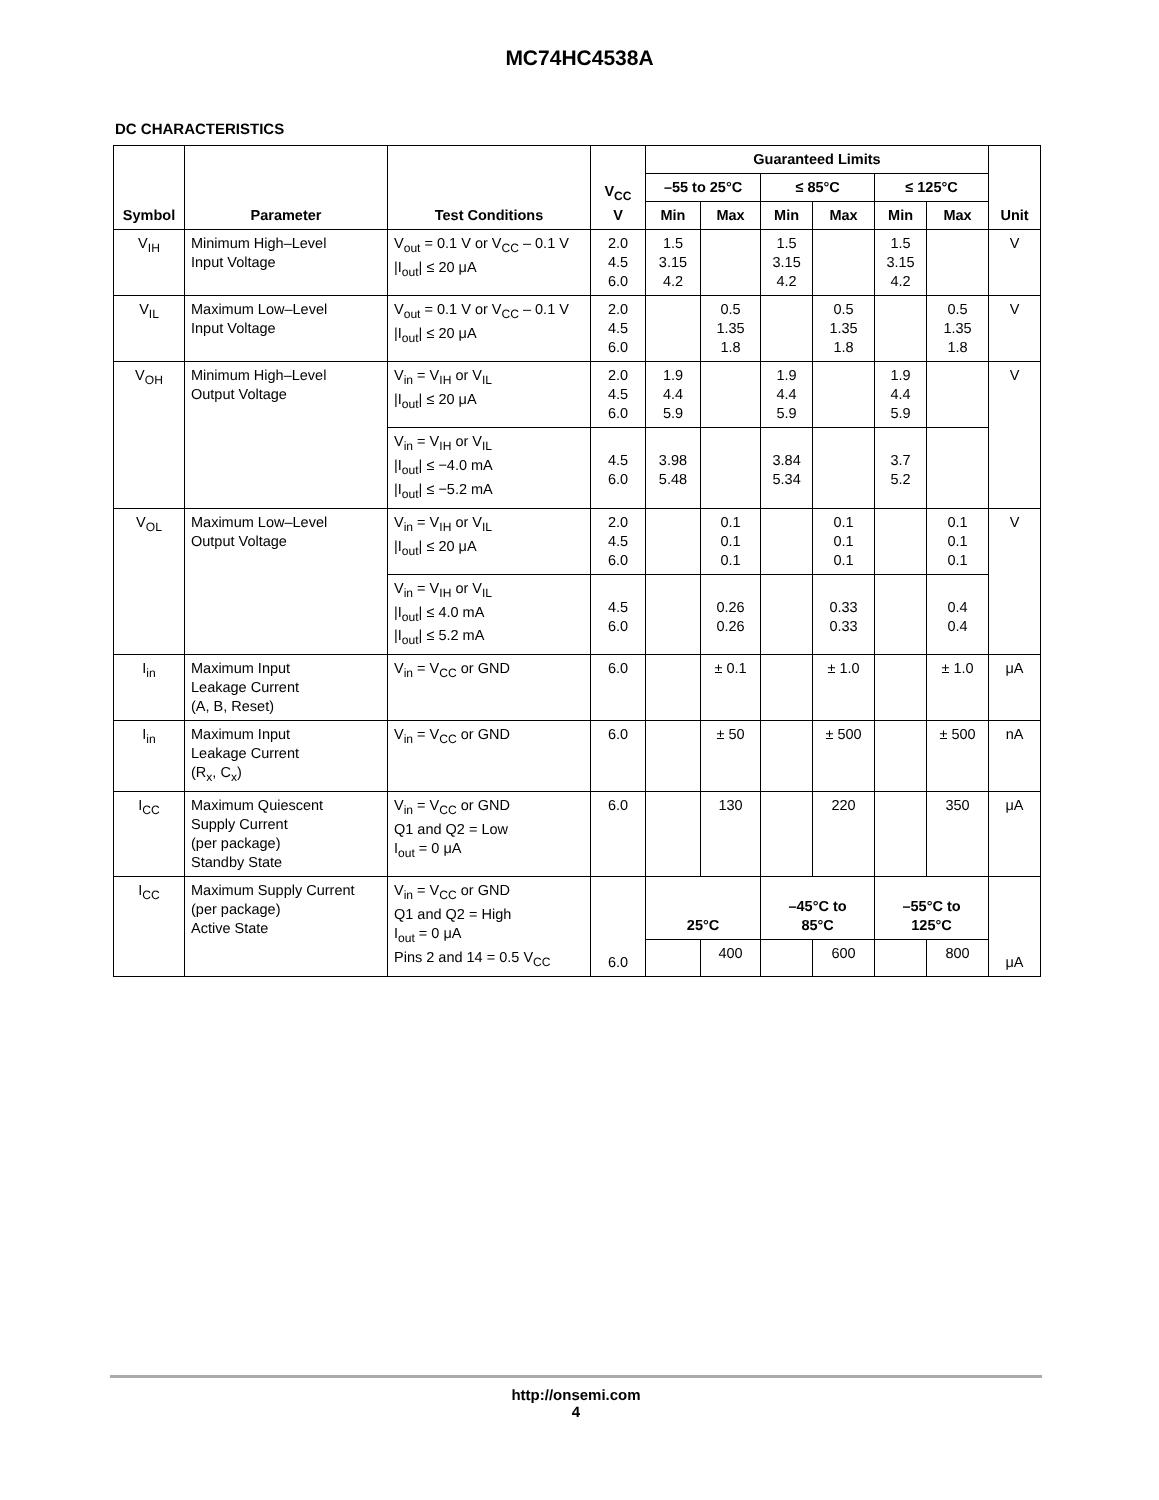MC74HC4538A
DC CHARACTERISTICS
| Symbol | Parameter | Test Conditions | V<sub>CC</sub> V | Guaranteed Limits | | | | | | Unit |
| --- | --- | --- | --- | --- | --- | --- | --- | --- | --- | --- |
| | | | | –55 to 25°C | | ≤ 85°C | | ≤ 125°C | | |
| | | | | Min | Max | Min | Max | Min | Max | |
| V<sub>IH</sub> | Minimum High–Level Input Voltage | V<sub>out</sub> = 0.1 V or V<sub>CC</sub> – 0.1 V /I<sub>out</sub>/ ≤ 20 μA | 2.0 4.5 6.0 | 1.5 3.15 4.2 | | 1.5 3.15 4.2 | | 1.5 3.15 4.2 | | V |
| V<sub>IL</sub> | Maximum Low–Level Input Voltage | V<sub>out</sub> = 0.1 V or V<sub>CC</sub> – 0.1 V /I<sub>out</sub>/ ≤ 20 μA | 2.0 4.5 6.0 | | 0.5 1.35 1.8 | | 0.5 1.35 1.8 | | 0.5 1.35 1.8 | V |
| V<sub>OH</sub> | Minimum High–Level Output Voltage | V<sub>in</sub> = V<sub>IH</sub> or V<sub>IL</sub> /I<sub>out</sub>/ ≤ 20 μA | 2.0 4.5 6.0 | 1.9 4.4 5.9 | | 1.9 4.4 5.9 | | 1.9 4.4 5.9 | | V |
| | | V<sub>in</sub> = V<sub>IH</sub> or V<sub>IL</sub> /I<sub>out</sub>/ ≤ −4.0 mA /I<sub>out</sub>/ ≤ −5.2 mA | 4.5 6.0 | 3.98 5.48 | | 3.84 5.34 | | 3.7 5.2 | | |
| V<sub>OL</sub> | Maximum Low–Level Output Voltage | V<sub>in</sub> = V<sub>IH</sub> or V<sub>IL</sub> /I<sub>out</sub>/ ≤ 20 μA | 2.0 4.5 6.0 | | 0.1 0.1 0.1 | | 0.1 0.1 0.1 | | 0.1 0.1 0.1 | V |
| | | V<sub>in</sub> = V<sub>IH</sub> or V<sub>IL</sub> /I<sub>out</sub>/ ≤ 4.0 mA /I<sub>out</sub>/ ≤ 5.2 mA | 4.5 6.0 | | 0.26 0.26 | | 0.33 0.33 | | 0.4 0.4 | |
| I<sub>in</sub> | Maximum Input Leakage Current (A, B, Reset) | V<sub>in</sub> = V<sub>CC</sub> or GND | 6.0 | | ± 0.1 | | ± 1.0 | | ± 1.0 | μA |
| I<sub>in</sub> | Maximum Input Leakage Current (R<sub>x</sub>, C<sub>x</sub>) | V<sub>in</sub> = V<sub>CC</sub> or GND | 6.0 | | ± 50 | | ± 500 | | ± 500 | nA |
| I<sub>CC</sub> | Maximum Quiescent Supply Current (per package) Standby State | V<sub>in</sub> = V<sub>CC</sub> or GND Q1 and Q2 = Low I<sub>out</sub> = 0 μA | 6.0 | | 130 | | 220 | | 350 | μA |
| I<sub>CC</sub> | Maximum Supply Current (per package) Active State | V<sub>in</sub> = V<sub>CC</sub> or GND Q1 and Q2 = High I<sub>out</sub> = 0 μA Pins 2 and 14 = 0.5 V<sub>CC</sub> | 6.0 | 25°C | | –45°C to 85°C | | –55°C to 125°C | | μA |
| | | | | | 400 | | 600 | | 800 | |
http://onsemi.com
4